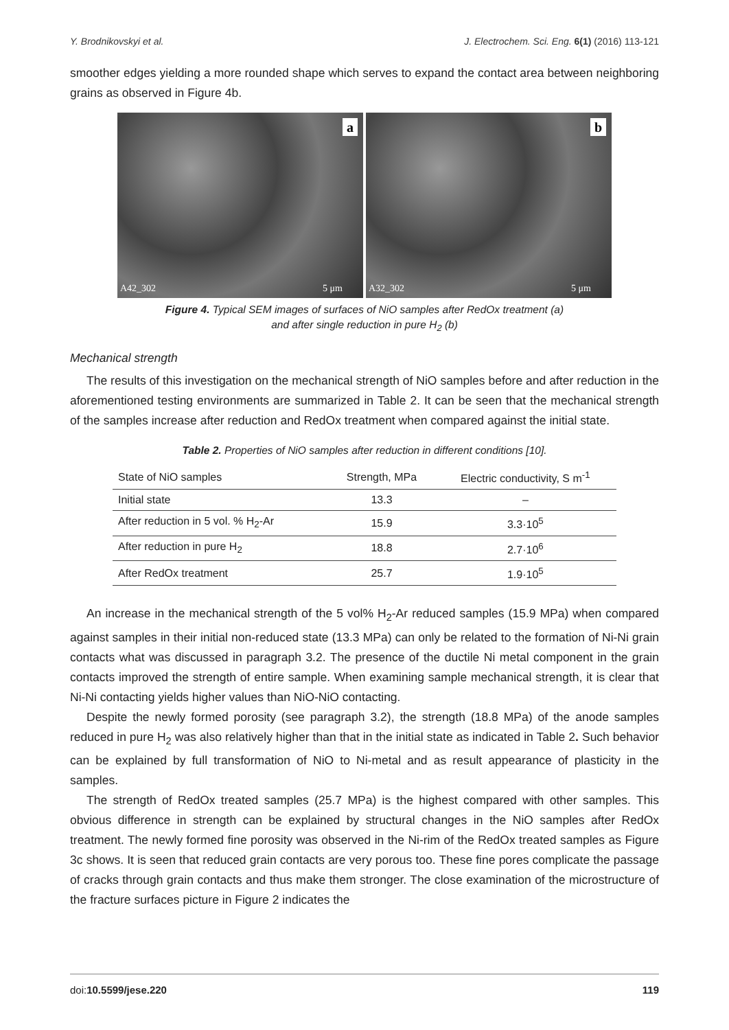Y. Brodnikovskyi et al. J. Electrochem. Sci. Eng. 6(1) (2016) 113-121
smoother edges yielding a more rounded shape which serves to expand the contact area between neighboring grains as observed in Figure 4b.
a
A42_302 5 μm
b
A32_302 5 μm
Figure 4. Typical SEM images of surfaces of NiO samples after RedOx treatment (a)
and after single reduction in pure H<sub>2</sub> (b)
Mechanical strength
The results of this investigation on the mechanical strength of NiO samples before and after reduction in the aforementioned testing environments are summarized in Table 2. It can be seen that the mechanical strength of the samples increase after reduction and RedOx treatment when compared against the initial state.
Table 2. Properties of NiO samples after reduction in different conditions [10].
| State of NiO samples | Strength, MPa | Electric conductivity, S m<sup>-1</sup> |
| --- | --- | --- |
| Initial state | 13.3 | – |
| After reduction in 5 vol. % H<sub>2</sub>-Ar | 15.9 | 3.3·10<sup>5</sup> |
| After reduction in pure H<sub>2</sub> | 18.8 | 2.7·10<sup>6</sup> |
| After RedOx treatment | 25.7 | 1.9·10<sup>5</sup> |
An increase in the mechanical strength of the 5 vol% H<sub>2</sub>-Ar reduced samples (15.9 MPa) when compared against samples in their initial non-reduced state (13.3 MPa) can only be related to the formation of Ni-Ni grain contacts what was discussed in paragraph 3.2. The presence of the ductile Ni metal component in the grain contacts improved the strength of entire sample. When examining sample mechanical strength, it is clear that Ni-Ni contacting yields higher values than NiO-NiO contacting.
Despite the newly formed porosity (see paragraph 3.2), the strength (18.8 MPa) of the anode samples reduced in pure H<sub>2</sub> was also relatively higher than that in the initial state as indicated in Table 2. Such behavior can be explained by full transformation of NiO to Ni-metal and as result appearance of plasticity in the samples.
The strength of RedOx treated samples (25.7 MPa) is the highest compared with other samples. This obvious difference in strength can be explained by structural changes in the NiO samples after RedOx treatment. The newly formed fine porosity was observed in the Ni-rim of the RedOx treated samples as Figure 3c shows. It is seen that reduced grain contacts are very porous too. These fine pores complicate the passage of cracks through grain contacts and thus make them stronger. The close examination of the microstructure of the fracture surfaces picture in Figure 2 indicates the
doi:10.5599/jese.220 119